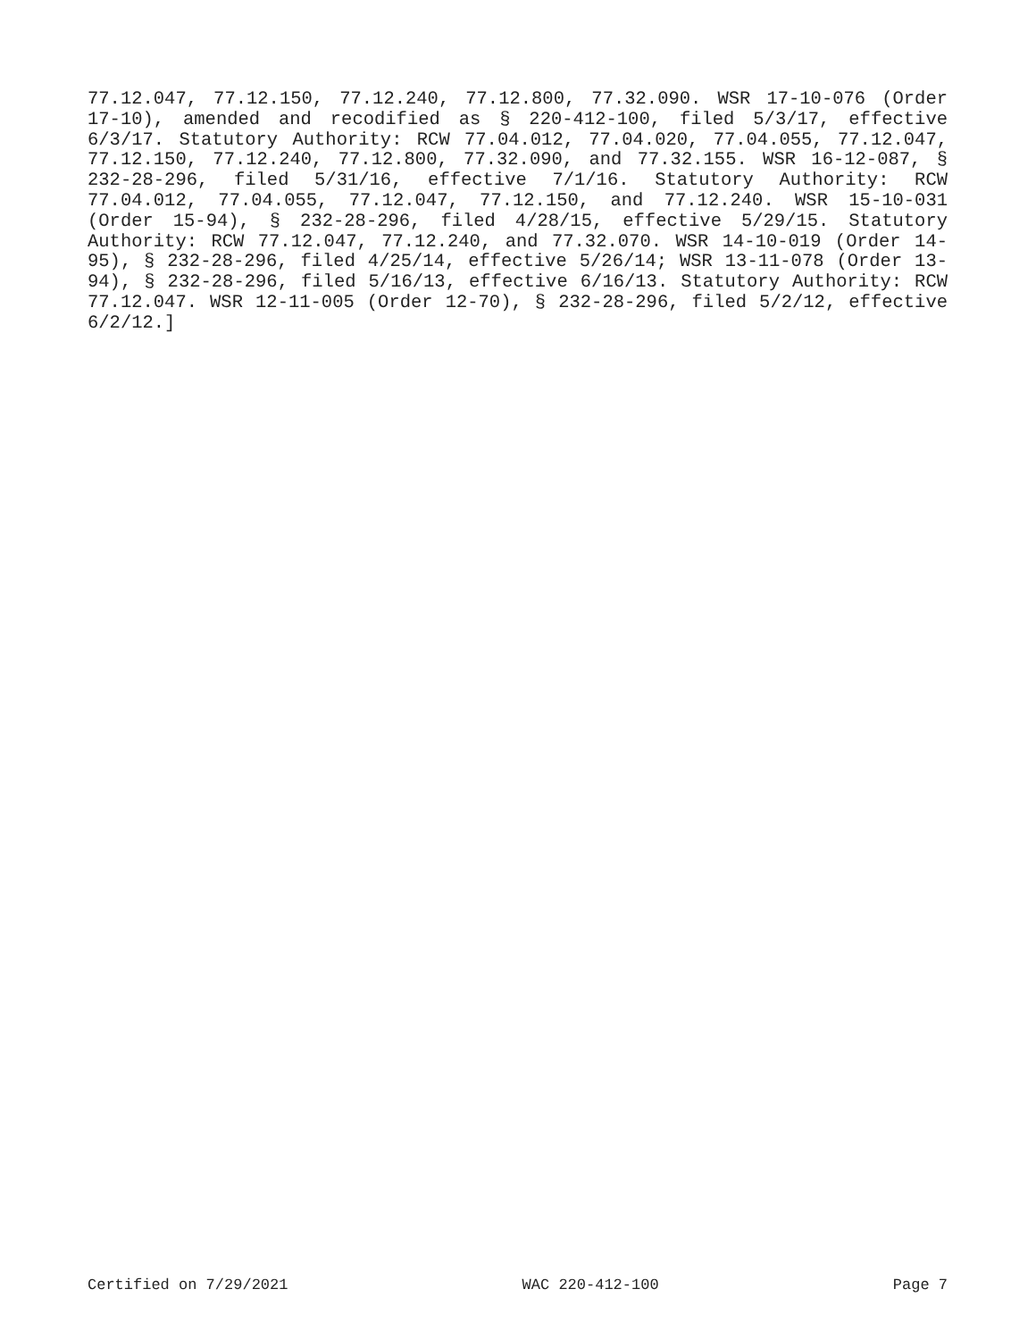77.12.047, 77.12.150, 77.12.240, 77.12.800, 77.32.090. WSR 17-10-076 (Order 17-10), amended and recodified as § 220-412-100, filed 5/3/17, effective 6/3/17. Statutory Authority: RCW 77.04.012, 77.04.020, 77.04.055, 77.12.047, 77.12.150, 77.12.240, 77.12.800, 77.32.090, and 77.32.155. WSR 16-12-087, § 232-28-296, filed 5/31/16, effective 7/1/16. Statutory Authority: RCW 77.04.012, 77.04.055, 77.12.047, 77.12.150, and 77.12.240. WSR 15-10-031 (Order 15-94), § 232-28-296, filed 4/28/15, effective 5/29/15. Statutory Authority: RCW 77.12.047, 77.12.240, and 77.32.070. WSR 14-10-019 (Order 14-95), § 232-28-296, filed 4/25/14, effective 5/26/14; WSR 13-11-078 (Order 13-94), § 232-28-296, filed 5/16/13, effective 6/16/13. Statutory Authority: RCW 77.12.047. WSR 12-11-005 (Order 12-70), § 232-28-296, filed 5/2/12, effective 6/2/12.]
Certified on 7/29/2021 WAC 220-412-100 Page 7